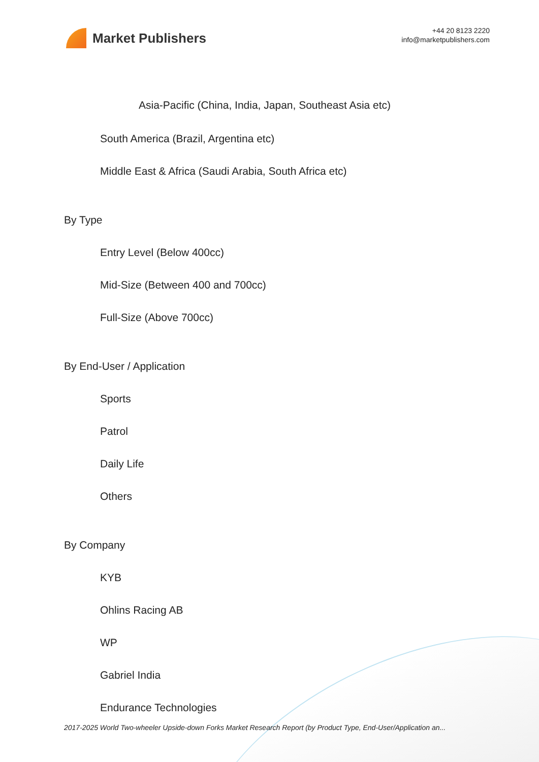Market Publishers
+44 20 8123 2220
info@marketpublishers.com
Asia-Pacific (China, India, Japan, Southeast Asia etc)
South America (Brazil, Argentina etc)
Middle East & Africa (Saudi Arabia, South Africa etc)
By Type
Entry Level (Below 400cc)
Mid-Size (Between 400 and 700cc)
Full-Size (Above 700cc)
By End-User / Application
Sports
Patrol
Daily Life
Others
By Company
KYB
Ohlins Racing AB
WP
Gabriel India
Endurance Technologies
2017-2025 World Two-wheeler Upside-down Forks Market Research Report (by Product Type, End-User/Application an...